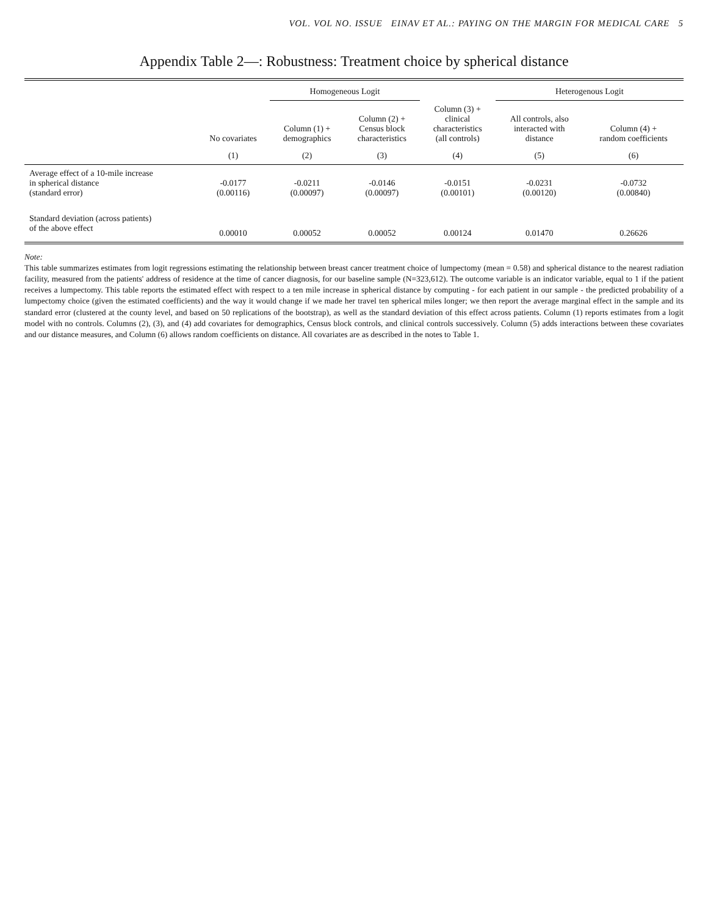VOL. VOL NO. ISSUE EINAV ET AL.: PAYING ON THE MARGIN FOR MEDICAL CARE 5
Appendix Table 2—: Robustness: Treatment choice by spherical distance
| | | Homogeneous Logit | | | Heterogenous Logit | |
| --- | --- | --- | --- | --- | --- | --- |
| | No covariates | Column (1) + demographics | Column (2) + Census block characteristics | Column (3) + clinical characteristics (all controls) | All controls, also interacted with distance | Column (4) + random coefficients |
| | (1) | (2) | (3) | (4) | (5) | (6) |
| Average effect of a 10-mile increase in spherical distance (standard error) | -0.0177 (0.00116) | -0.0211 (0.00097) | -0.0146 (0.00097) | -0.0151 (0.00101) | -0.0231 (0.00120) | -0.0732 (0.00840) |
| Standard deviation (across patients) of the above effect | 0.00010 | 0.00052 | 0.00052 | 0.00124 | 0.01470 | 0.26626 |
Note:
This table summarizes estimates from logit regressions estimating the relationship between breast cancer treatment choice of lumpectomy (mean = 0.58) and spherical distance to the nearest radiation facility, measured from the patients' address of residence at the time of cancer diagnosis, for our baseline sample (N=323,612). The outcome variable is an indicator variable, equal to 1 if the patient receives a lumpectomy. This table reports the estimated effect with respect to a ten mile increase in spherical distance by computing - for each patient in our sample - the predicted probability of a lumpectomy choice (given the estimated coefficients) and the way it would change if we made her travel ten spherical miles longer; we then report the average marginal effect in the sample and its standard error (clustered at the county level, and based on 50 replications of the bootstrap), as well as the standard deviation of this effect across patients. Column (1) reports estimates from a logit model with no controls. Columns (2), (3), and (4) add covariates for demographics, Census block controls, and clinical controls successively. Column (5) adds interactions between these covariates and our distance measures, and Column (6) allows random coefficients on distance. All covariates are as described in the notes to Table 1.